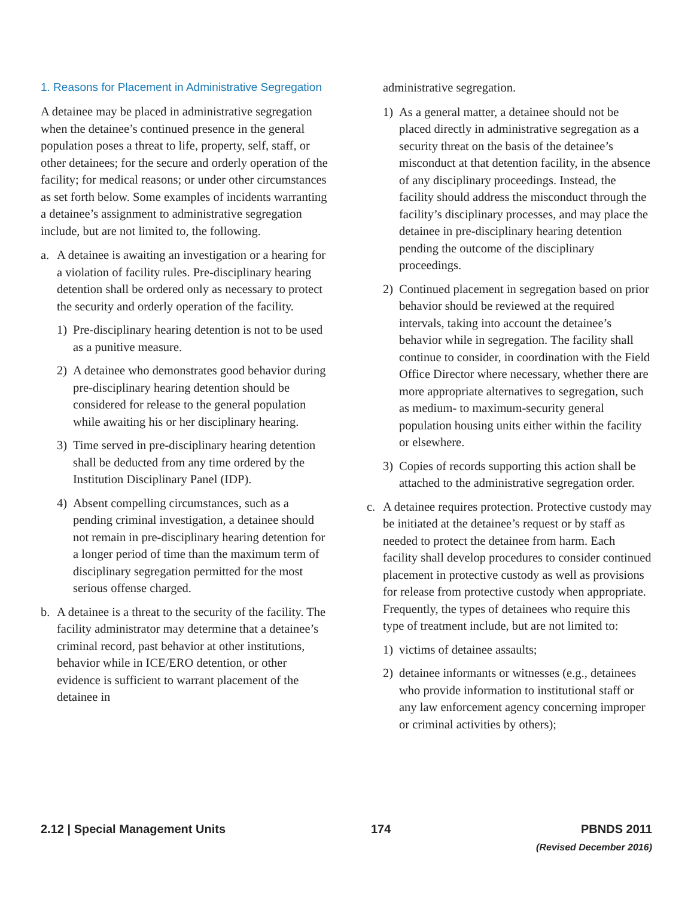1. Reasons for Placement in Administrative Segregation
A detainee may be placed in administrative segregation when the detainee’s continued presence in the general population poses a threat to life, property, self, staff, or other detainees; for the secure and orderly operation of the facility; for medical reasons; or under other circumstances as set forth below. Some examples of incidents warranting a detainee’s assignment to administrative segregation include, but are not limited to, the following.
a. A detainee is awaiting an investigation or a hearing for a violation of facility rules. Pre-disciplinary hearing detention shall be ordered only as necessary to protect the security and orderly operation of the facility.
1) Pre-disciplinary hearing detention is not to be used as a punitive measure.
2) A detainee who demonstrates good behavior during pre-disciplinary hearing detention should be considered for release to the general population while awaiting his or her disciplinary hearing.
3) Time served in pre-disciplinary hearing detention shall be deducted from any time ordered by the Institution Disciplinary Panel (IDP).
4) Absent compelling circumstances, such as a pending criminal investigation, a detainee should not remain in pre-disciplinary hearing detention for a longer period of time than the maximum term of disciplinary segregation permitted for the most serious offense charged.
b. A detainee is a threat to the security of the facility. The facility administrator may determine that a detainee’s criminal record, past behavior at other institutions, behavior while in ICE/ERO detention, or other evidence is sufficient to warrant placement of the detainee in
administrative segregation.
1) As a general matter, a detainee should not be placed directly in administrative segregation as a security threat on the basis of the detainee’s misconduct at that detention facility, in the absence of any disciplinary proceedings. Instead, the facility should address the misconduct through the facility’s disciplinary processes, and may place the detainee in pre-disciplinary hearing detention pending the outcome of the disciplinary proceedings.
2) Continued placement in segregation based on prior behavior should be reviewed at the required intervals, taking into account the detainee’s behavior while in segregation. The facility shall continue to consider, in coordination with the Field Office Director where necessary, whether there are more appropriate alternatives to segregation, such as medium- to maximum-security general population housing units either within the facility or elsewhere.
3) Copies of records supporting this action shall be attached to the administrative segregation order.
c. A detainee requires protection. Protective custody may be initiated at the detainee’s request or by staff as needed to protect the detainee from harm. Each facility shall develop procedures to consider continued placement in protective custody as well as provisions for release from protective custody when appropriate. Frequently, the types of detainees who require this type of treatment include, but are not limited to:
1) victims of detainee assaults;
2) detainee informants or witnesses (e.g., detainees who provide information to institutional staff or any law enforcement agency concerning improper or criminal activities by others);
2.12 | Special Management Units 174 PBNDS 2011
(Revised December 2016)